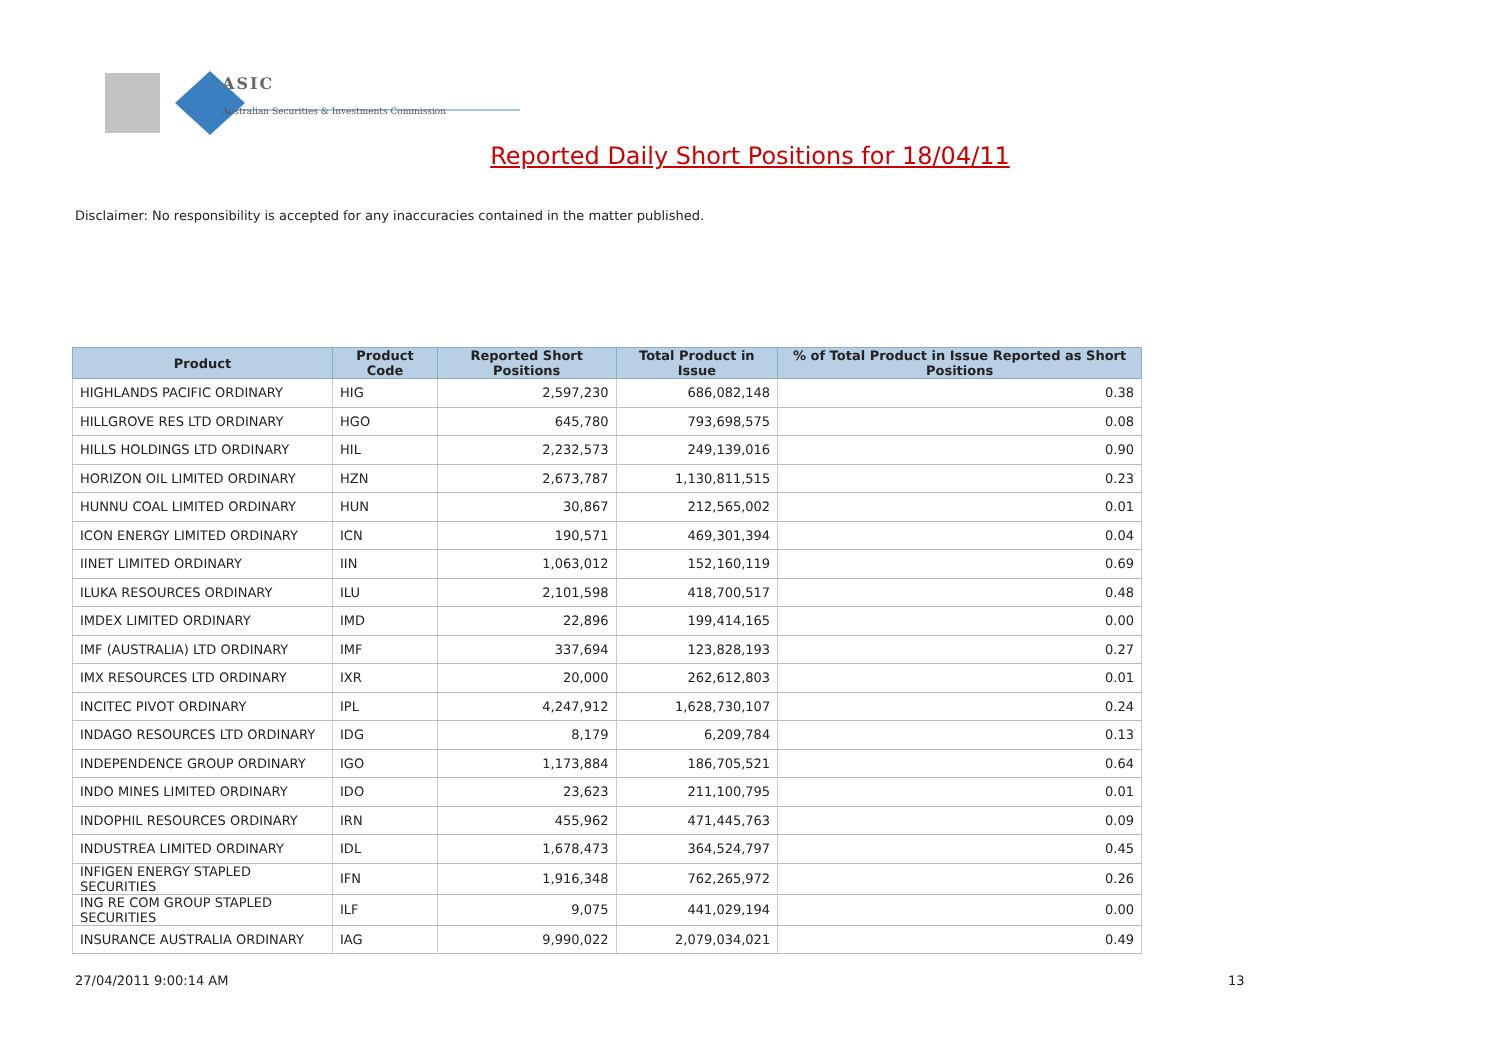ASIC
Australian Securities & Investments Commission
Reported Daily Short Positions for 18/04/11
Disclaimer: No responsibility is accepted for any inaccuracies contained in the matter published.
| Product | Product Code | Reported Short Positions | Total Product in Issue | % of Total Product in Issue Reported as Short Positions |
| --- | --- | --- | --- | --- |
| HIGHLANDS PACIFIC ORDINARY | HIG | 2,597,230 | 686,082,148 | 0.38 |
| HILLGROVE RES LTD ORDINARY | HGO | 645,780 | 793,698,575 | 0.08 |
| HILLS HOLDINGS LTD ORDINARY | HIL | 2,232,573 | 249,139,016 | 0.90 |
| HORIZON OIL LIMITED ORDINARY | HZN | 2,673,787 | 1,130,811,515 | 0.23 |
| HUNNU COAL LIMITED ORDINARY | HUN | 30,867 | 212,565,002 | 0.01 |
| ICON ENERGY LIMITED ORDINARY | ICN | 190,571 | 469,301,394 | 0.04 |
| IINET LIMITED ORDINARY | IIN | 1,063,012 | 152,160,119 | 0.69 |
| ILUKA RESOURCES ORDINARY | ILU | 2,101,598 | 418,700,517 | 0.48 |
| IMDEX LIMITED ORDINARY | IMD | 22,896 | 199,414,165 | 0.00 |
| IMF (AUSTRALIA) LTD ORDINARY | IMF | 337,694 | 123,828,193 | 0.27 |
| IMX RESOURCES LTD ORDINARY | IXR | 20,000 | 262,612,803 | 0.01 |
| INCITEC PIVOT ORDINARY | IPL | 4,247,912 | 1,628,730,107 | 0.24 |
| INDAGO RESOURCES LTD ORDINARY | IDG | 8,179 | 6,209,784 | 0.13 |
| INDEPENDENCE GROUP ORDINARY | IGO | 1,173,884 | 186,705,521 | 0.64 |
| INDO MINES LIMITED ORDINARY | IDO | 23,623 | 211,100,795 | 0.01 |
| INDOPHIL RESOURCES ORDINARY | IRN | 455,962 | 471,445,763 | 0.09 |
| INDUSTREA LIMITED ORDINARY | IDL | 1,678,473 | 364,524,797 | 0.45 |
| INFIGEN ENERGY STAPLED SECURITIES | IFN | 1,916,348 | 762,265,972 | 0.26 |
| ING RE COM GROUP STAPLED SECURITIES | ILF | 9,075 | 441,029,194 | 0.00 |
| INSURANCE AUSTRALIA ORDINARY | IAG | 9,990,022 | 2,079,034,021 | 0.49 |
27/04/2011 9:00:14 AM 13